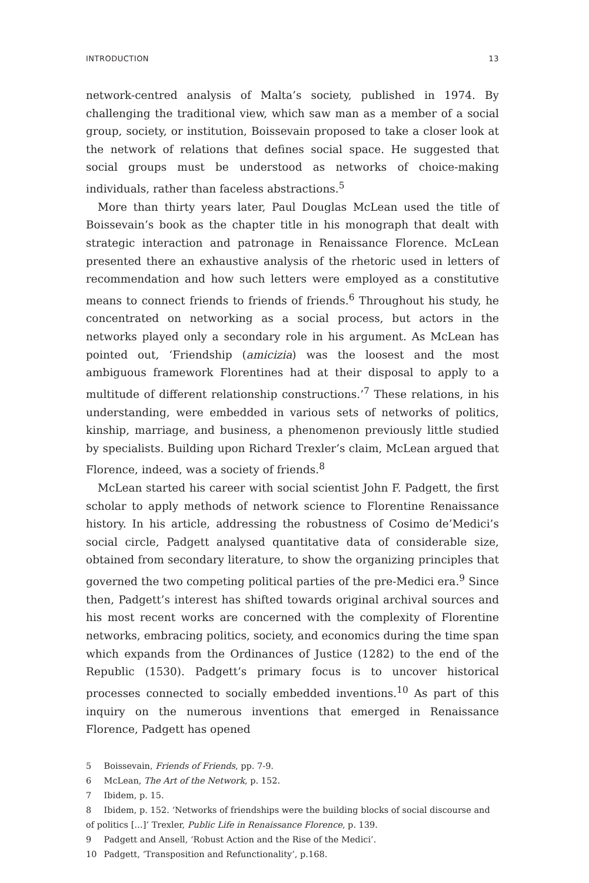INTRODUCTION 13
network-centred analysis of Malta’s society, published in 1974. By challenging the traditional view, which saw man as a member of a social group, society, or institution, Boissevain proposed to take a closer look at the network of relations that defines social space. He suggested that social groups must be understood as networks of choice-making individuals, rather than faceless abstractions.<sup>5</sup>
More than thirty years later, Paul Douglas McLean used the title of Boissevain’s book as the chapter title in his monograph that dealt with strategic interaction and patronage in Renaissance Florence. McLean presented there an exhaustive analysis of the rhetoric used in letters of recommendation and how such letters were employed as a constitutive means to connect friends to friends of friends.<sup>6</sup> Throughout his study, he concentrated on networking as a social process, but actors in the networks played only a secondary role in his argument. As McLean has pointed out, ‘Friendship (amicizia) was the loosest and the most ambiguous framework Florentines had at their disposal to apply to a multitude of different relationship constructions.’<sup>7</sup> These relations, in his understanding, were embedded in various sets of networks of politics, kinship, marriage, and business, a phenomenon previously little studied by specialists. Building upon Richard Trexler’s claim, McLean argued that Florence, indeed, was a society of friends.<sup>8</sup>
McLean started his career with social scientist John F. Padgett, the first scholar to apply methods of network science to Florentine Renaissance history. In his article, addressing the robustness of Cosimo de’Medici’s social circle, Padgett analysed quantitative data of considerable size, obtained from secondary literature, to show the organizing principles that governed the two competing political parties of the pre-Medici era.<sup>9</sup> Since then, Padgett’s interest has shifted towards original archival sources and his most recent works are concerned with the complexity of Florentine networks, embracing politics, society, and economics during the time span which expands from the Ordinances of Justice (1282) to the end of the Republic (1530). Padgett’s primary focus is to uncover historical processes connected to socially embedded inventions.<sup>10</sup> As part of this inquiry on the numerous inventions that emerged in Renaissance Florence, Padgett has opened
5 Boissevain, Friends of Friends, pp. 7-9.
6 McLean, The Art of the Network, p. 152.
7 Ibidem, p. 15.
8 Ibidem, p. 152. ‘Networks of friendships were the building blocks of social discourse and of politics […]’ Trexler, Public Life in Renaissance Florence, p. 139.
9 Padgett and Ansell, ‘Robust Action and the Rise of the Medici’.
10 Padgett, ‘Transposition and Refunctionality’, p.168.